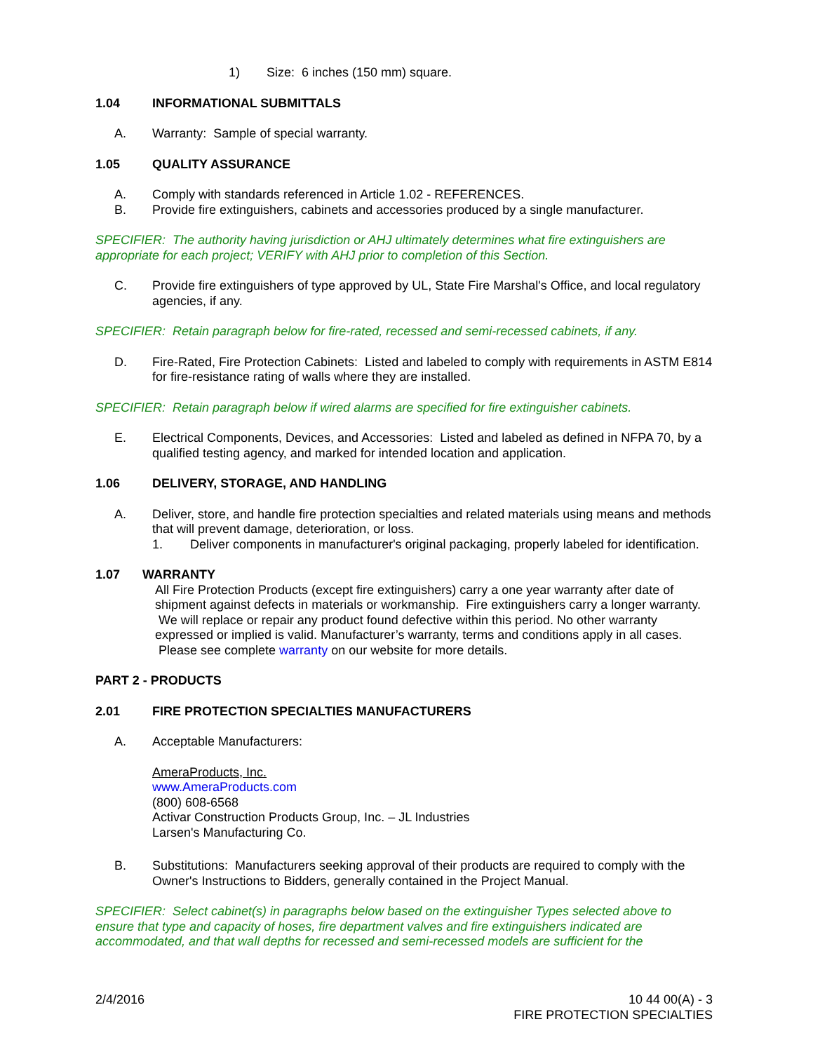1) Size: 6 inches (150 mm) square.
1.04 INFORMATIONAL SUBMITTALS
A. Warranty: Sample of special warranty.
1.05 QUALITY ASSURANCE
A. Comply with standards referenced in Article 1.02 - REFERENCES.
B. Provide fire extinguishers, cabinets and accessories produced by a single manufacturer.
SPECIFIER: The authority having jurisdiction or AHJ ultimately determines what fire extinguishers are appropriate for each project; VERIFY with AHJ prior to completion of this Section.
C. Provide fire extinguishers of type approved by UL, State Fire Marshal's Office, and local regulatory agencies, if any.
SPECIFIER: Retain paragraph below for fire-rated, recessed and semi-recessed cabinets, if any.
D. Fire-Rated, Fire Protection Cabinets: Listed and labeled to comply with requirements in ASTM E814 for fire-resistance rating of walls where they are installed.
SPECIFIER: Retain paragraph below if wired alarms are specified for fire extinguisher cabinets.
E. Electrical Components, Devices, and Accessories: Listed and labeled as defined in NFPA 70, by a qualified testing agency, and marked for intended location and application.
1.06 DELIVERY, STORAGE, AND HANDLING
A. Deliver, store, and handle fire protection specialties and related materials using means and methods that will prevent damage, deterioration, or loss.
1. Deliver components in manufacturer's original packaging, properly labeled for identification.
1.07 WARRANTY
All Fire Protection Products (except fire extinguishers) carry a one year warranty after date of shipment against defects in materials or workmanship. Fire extinguishers carry a longer warranty. We will replace or repair any product found defective within this period. No other warranty expressed or implied is valid. Manufacturer’s warranty, terms and conditions apply in all cases. Please see complete warranty on our website for more details.
PART 2 - PRODUCTS
2.01 FIRE PROTECTION SPECIALTIES MANUFACTURERS
A. Acceptable Manufacturers:
AmeraProducts, Inc.
www.AmeraProducts.com
(800) 608-6568
Activar Construction Products Group, Inc. – JL Industries
Larsen's Manufacturing Co.
B. Substitutions: Manufacturers seeking approval of their products are required to comply with the Owner's Instructions to Bidders, generally contained in the Project Manual.
SPECIFIER: Select cabinet(s) in paragraphs below based on the extinguisher Types selected above to ensure that type and capacity of hoses, fire department valves and fire extinguishers indicated are accommodated, and that wall depths for recessed and semi-recessed models are sufficient for the
2/4/2016 10 44 00(A) - 3
FIRE PROTECTION SPECIALTIES